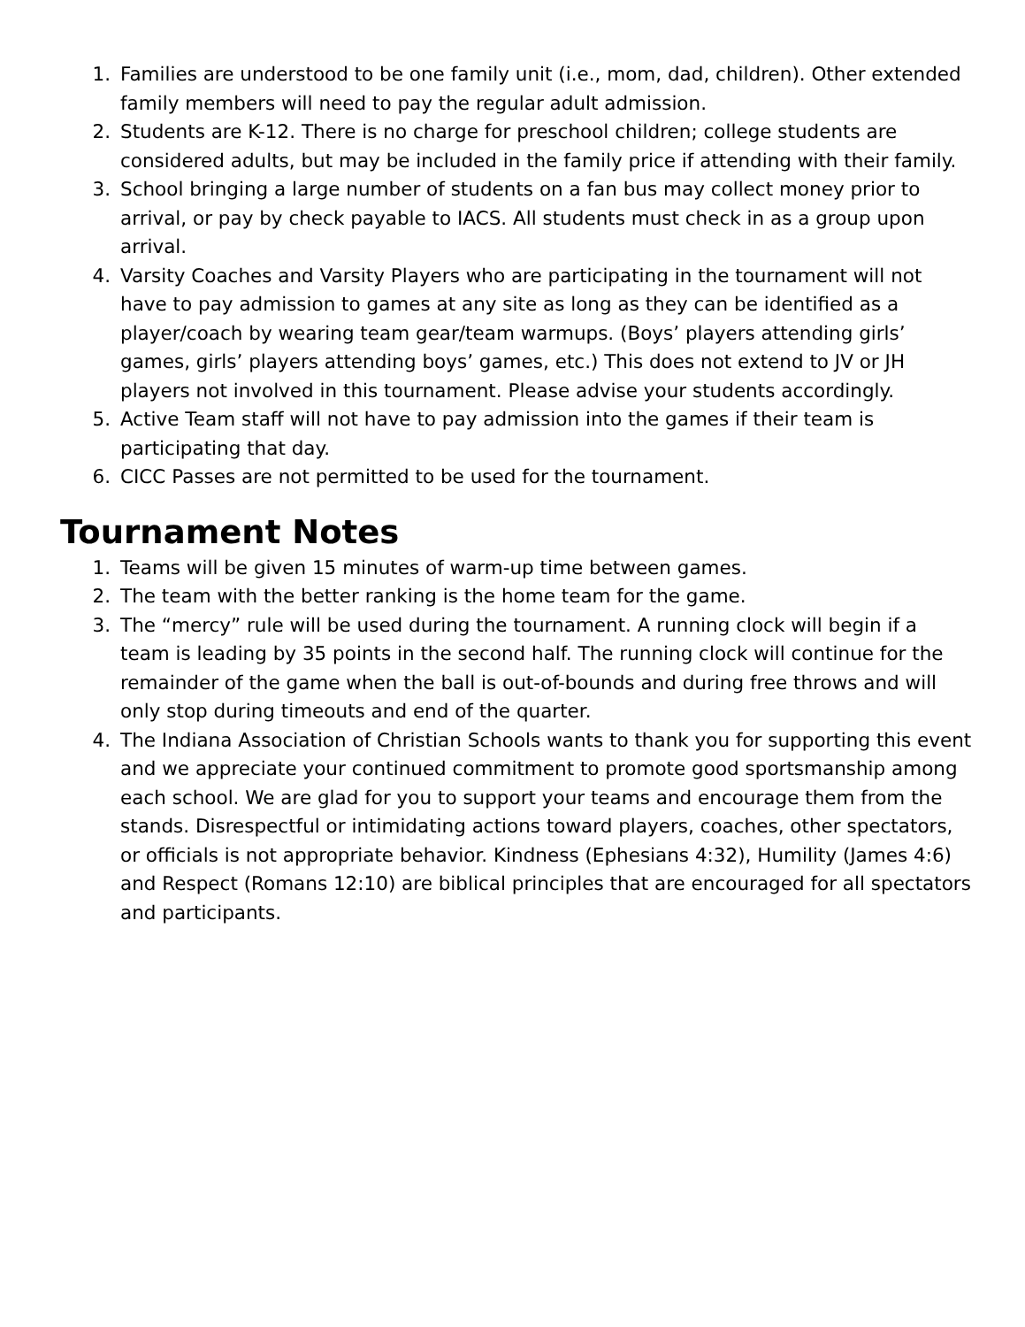1. Families are understood to be one family unit (i.e., mom, dad, children). Other extended family members will need to pay the regular adult admission.
2. Students are K-12. There is no charge for preschool children; college students are considered adults, but may be included in the family price if attending with their family.
3. School bringing a large number of students on a fan bus may collect money prior to arrival, or pay by check payable to IACS. All students must check in as a group upon arrival.
4. Varsity Coaches and Varsity Players who are participating in the tournament will not have to pay admission to games at any site as long as they can be identified as a player/coach by wearing team gear/team warmups. (Boys’ players attending girls’ games, girls’ players attending boys’ games, etc.) This does not extend to JV or JH players not involved in this tournament. Please advise your students accordingly.
5. Active Team staff will not have to pay admission into the games if their team is participating that day.
6. CICC Passes are not permitted to be used for the tournament.
Tournament Notes
1. Teams will be given 15 minutes of warm-up time between games.
2. The team with the better ranking is the home team for the game.
3. The “mercy” rule will be used during the tournament. A running clock will begin if a team is leading by 35 points in the second half. The running clock will continue for the remainder of the game when the ball is out-of-bounds and during free throws and will only stop during timeouts and end of the quarter.
4. The Indiana Association of Christian Schools wants to thank you for supporting this event and we appreciate your continued commitment to promote good sportsmanship among each school. We are glad for you to support your teams and encourage them from the stands. Disrespectful or intimidating actions toward players, coaches, other spectators, or officials is not appropriate behavior. Kindness (Ephesians 4:32), Humility (James 4:6) and Respect (Romans 12:10) are biblical principles that are encouraged for all spectators and participants.